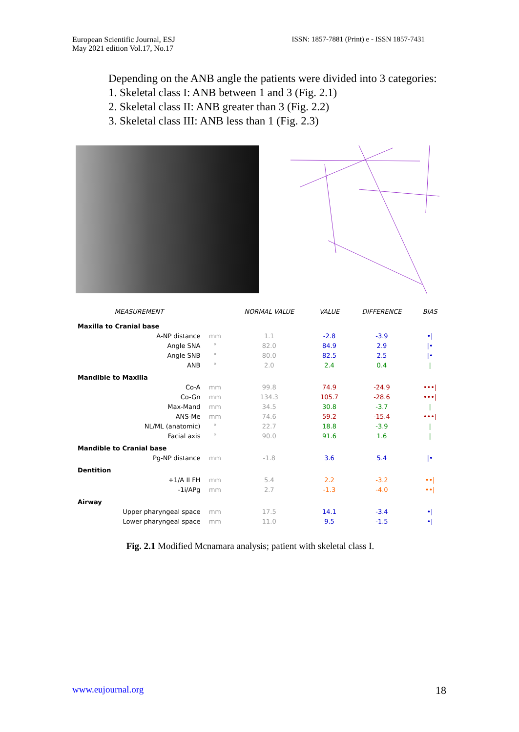European Scientific Journal, ESJ
May 2021 edition Vol.17, No.17
ISSN: 1857-7881 (Print) e - ISSN 1857-7431
Depending on the ANB angle the patients were divided into 3 categories:
1. Skeletal class I: ANB between 1 and 3 (Fig. 2.1)
2. Skeletal class II: ANB greater than 3 (Fig. 2.2)
3. Skeletal class III: ANB less than 1 (Fig. 2.3)
| MEASUREMENT | | NORMAL VALUE | VALUE | DIFFERENCE | BIAS |
| --- | --- | --- | --- | --- | --- |
| Maxilla to Cranial base | | | | | |
| A-NP distance | mm | 1.1 | -2.8 | -3.9 | •/ |
| Angle SNA | ° | 82.0 | 84.9 | 2.9 | /• |
| Angle SNB | ° | 80.0 | 82.5 | 2.5 | /• |
| ANB | ° | 2.0 | 2.4 | 0.4 | / |
| Mandible to Maxilla | | | | | |
| Co-A | mm | 99.8 | 74.9 | -24.9 | •••/ |
| Co-Gn | mm | 134.3 | 105.7 | -28.6 | •••/ |
| Max-Mand | mm | 34.5 | 30.8 | -3.7 | / |
| ANS-Me | mm | 74.6 | 59.2 | -15.4 | •••/ |
| NL/ML (anatomic) | ° | 22.7 | 18.8 | -3.9 | / |
| Facial axis | ° | 90.0 | 91.6 | 1.6 | / |
| Mandible to Cranial base | | | | | |
| Pg-NP distance | mm | -1.8 | 3.6 | 5.4 | /• |
| Dentition | | | | | |
| +1/A II FH | mm | 5.4 | 2.2 | -3.2 | ••/ |
| -1i/APg | mm | 2.7 | -1.3 | -4.0 | ••/ |
| Airway | | | | | |
| Upper pharyngeal space | mm | 17.5 | 14.1 | -3.4 | •/ |
| Lower pharyngeal space | mm | 11.0 | 9.5 | -1.5 | •/ |
Fig. 2.1 Modified Mcnamara analysis; patient with skeletal class I.
www.eujournal.org 18